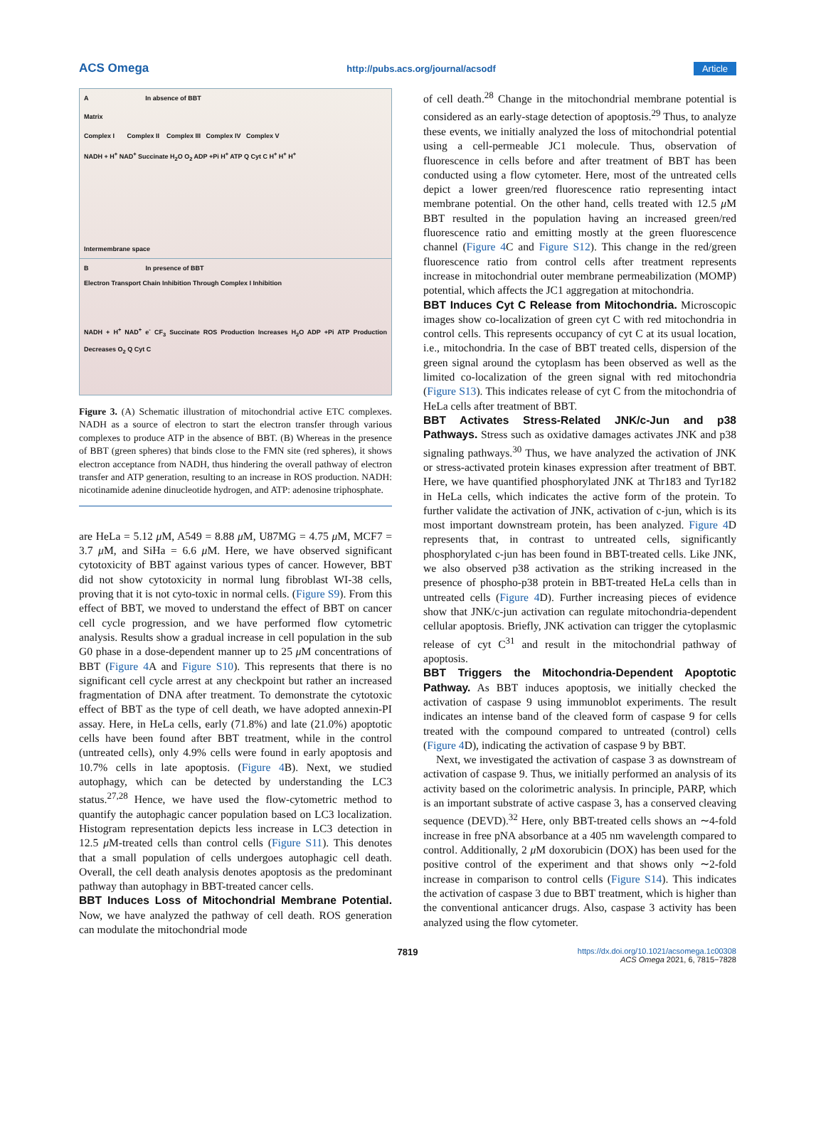ACS Omega http://pubs.acs.org/journal/acsodf Article
A In absence of BBT
Matrix
Complex I Complex II Complex III Complex IV Complex V
NADH + H<sup>+</sup> NAD<sup>+</sup> Succinate H<sub>2</sub>O O<sub>2</sub> ADP +Pi H<sup>+</sup> ATP Q Cyt C H<sup>+</sup> H<sup>+</sup> H<sup>+</sup>
Intermembrane space
B In presence of BBT
Electron Transport Chain Inhibition Through Complex I Inhibition
NADH + H<sup>+</sup> NAD<sup>+</sup> e<sup>-</sup> CF<sub>3</sub> Succinate ROS Production Increases H<sub>2</sub>O ADP +Pi ATP Production Decreases O<sub>2</sub> Q Cyt C
Figure 3. (A) Schematic illustration of mitochondrial active ETC complexes. NADH as a source of electron to start the electron transfer through various complexes to produce ATP in the absence of BBT. (B) Whereas in the presence of BBT (green spheres) that binds close to the FMN site (red spheres), it shows electron acceptance from NADH, thus hindering the overall pathway of electron transfer and ATP generation, resulting to an increase in ROS production. NADH: nicotinamide adenine dinucleotide hydrogen, and ATP: adenosine triphosphate.
are HeLa = 5.12 μ M, A549 = 8.88 μ M, U87MG = 4.75 μ M, MCF7 = 3.7 μ M, and SiHa = 6.6 μ M. Here, we have observed significant cytotoxicity of BBT against various types of cancer. However, BBT did not show cytotoxicity in normal lung fibroblast WI-38 cells, proving that it is not cyto-toxic in normal cells. (Figure S9). From this effect of BBT, we moved to understand the effect of BBT on cancer cell cycle progression, and we have performed flow cytometric analysis. Results show a gradual increase in cell population in the sub G0 phase in a dose-dependent manner up to 25 μ M concentrations of BBT (Figure 4 A and Figure S10). This represents that there is no significant cell cycle arrest at any checkpoint but rather an increased fragmentation of DNA after treatment. To demonstrate the cytotoxic effect of BBT as the type of cell death, we have adopted annexin-PI assay. Here, in HeLa cells, early (71.8%) and late (21.0%) apoptotic cells have been found after BBT treatment, while in the control (untreated cells), only 4.9% cells were found in early apoptosis and 10.7% cells in late apoptosis. (Figure 4 B). Next, we studied autophagy, which can be detected by understanding the LC3 status.<sup>27,28</sup> Hence, we have used the flow-cytometric method to quantify the autophagic cancer population based on LC3 localization. Histogram representation depicts less increase in LC3 detection in 12.5 μ M-treated cells than control cells (Figure S11). This denotes that a small population of cells undergoes autophagic cell death. Overall, the cell death analysis denotes apoptosis as the predominant pathway than autophagy in BBT-treated cancer cells.
BBT Induces Loss of Mitochondrial Membrane Potential.
Now, we have analyzed the pathway of cell death. ROS generation can modulate the mitochondrial mode
of cell death.<sup>28</sup> Change in the mitochondrial membrane potential is considered as an early-stage detection of apoptosis.<sup>29</sup> Thus, to analyze these events, we initially analyzed the loss of mitochondrial potential using a cell-permeable JC1 molecule. Thus, observation of fluorescence in cells before and after treatment of BBT has been conducted using a flow cytometer. Here, most of the untreated cells depict a lower green/red fluorescence ratio representing intact membrane potential. On the other hand, cells treated with 12.5 μ M BBT resulted in the population having an increased green/red fluorescence ratio and emitting mostly at the green fluorescence channel (Figure 4 C and Figure S12). This change in the red/green fluorescence ratio from control cells after treatment represents increase in mitochondrial outer membrane permeabilization (MOMP) potential, which affects the JC1 aggregation at mitochondria.
BBT Induces Cyt C Release from Mitochondria.
Microscopic images show co-localization of green cyt C with red mitochondria in control cells. This represents occupancy of cyt C at its usual location, i.e., mitochondria. In the case of BBT treated cells, dispersion of the green signal around the cytoplasm has been observed as well as the limited co-localization of the green signal with red mitochondria (Figure S13). This indicates release of cyt C from the mitochondria of HeLa cells after treatment of BBT.
BBT Activates Stress-Related JNK/c-Jun and p38 Pathways.
Stress such as oxidative damages activates JNK and p38 signaling pathways.<sup>30</sup> Thus, we have analyzed the activation of JNK or stress-activated protein kinases expression after treatment of BBT. Here, we have quantified phosphorylated JNK at Thr183 and Tyr182 in HeLa cells, which indicates the active form of the protein. To further validate the activation of JNK, activation of c-jun, which is its most important downstream protein, has been analyzed. Figure 4 D represents that, in contrast to untreated cells, significantly phosphorylated c-jun has been found in BBT-treated cells. Like JNK, we also observed p38 activation as the striking increased in the presence of phospho-p38 protein in BBT-treated HeLa cells than in untreated cells (Figure 4 D). Further increasing pieces of evidence show that JNK/c-jun activation can regulate mitochondria-dependent cellular apoptosis. Briefly, JNK activation can trigger the cytoplasmic release of cyt C<sup>31</sup> and result in the mitochondrial pathway of apoptosis.
BBT Triggers the Mitochondria-Dependent Apoptotic Pathway.
As BBT induces apoptosis, we initially checked the activation of caspase 9 using immunoblot experiments. The result indicates an intense band of the cleaved form of caspase 9 for cells treated with the compound compared to untreated (control) cells (Figure 4 D), indicating the activation of caspase 9 by BBT.
Next, we investigated the activation of caspase 3 as downstream of activation of caspase 9. Thus, we initially performed an analysis of its activity based on the colorimetric analysis. In principle, PARP, which is an important substrate of active caspase 3, has a conserved cleaving sequence (DEVD).<sup>32</sup> Here, only BBT-treated cells shows an ∼4-fold increase in free pNA absorbance at a 405 nm wavelength compared to control. Additionally, 2 μ M doxorubicin (DOX) has been used for the positive control of the experiment and that shows only ∼2-fold increase in comparison to control cells (Figure S14). This indicates the activation of caspase 3 due to BBT treatment, which is higher than the conventional anticancer drugs. Also, caspase 3 activity has been analyzed using the flow cytometer.
7819 https://dx.doi.org/10.1021/acsomega.1c00308
ACS Omega 2021, 6, 7815−7828